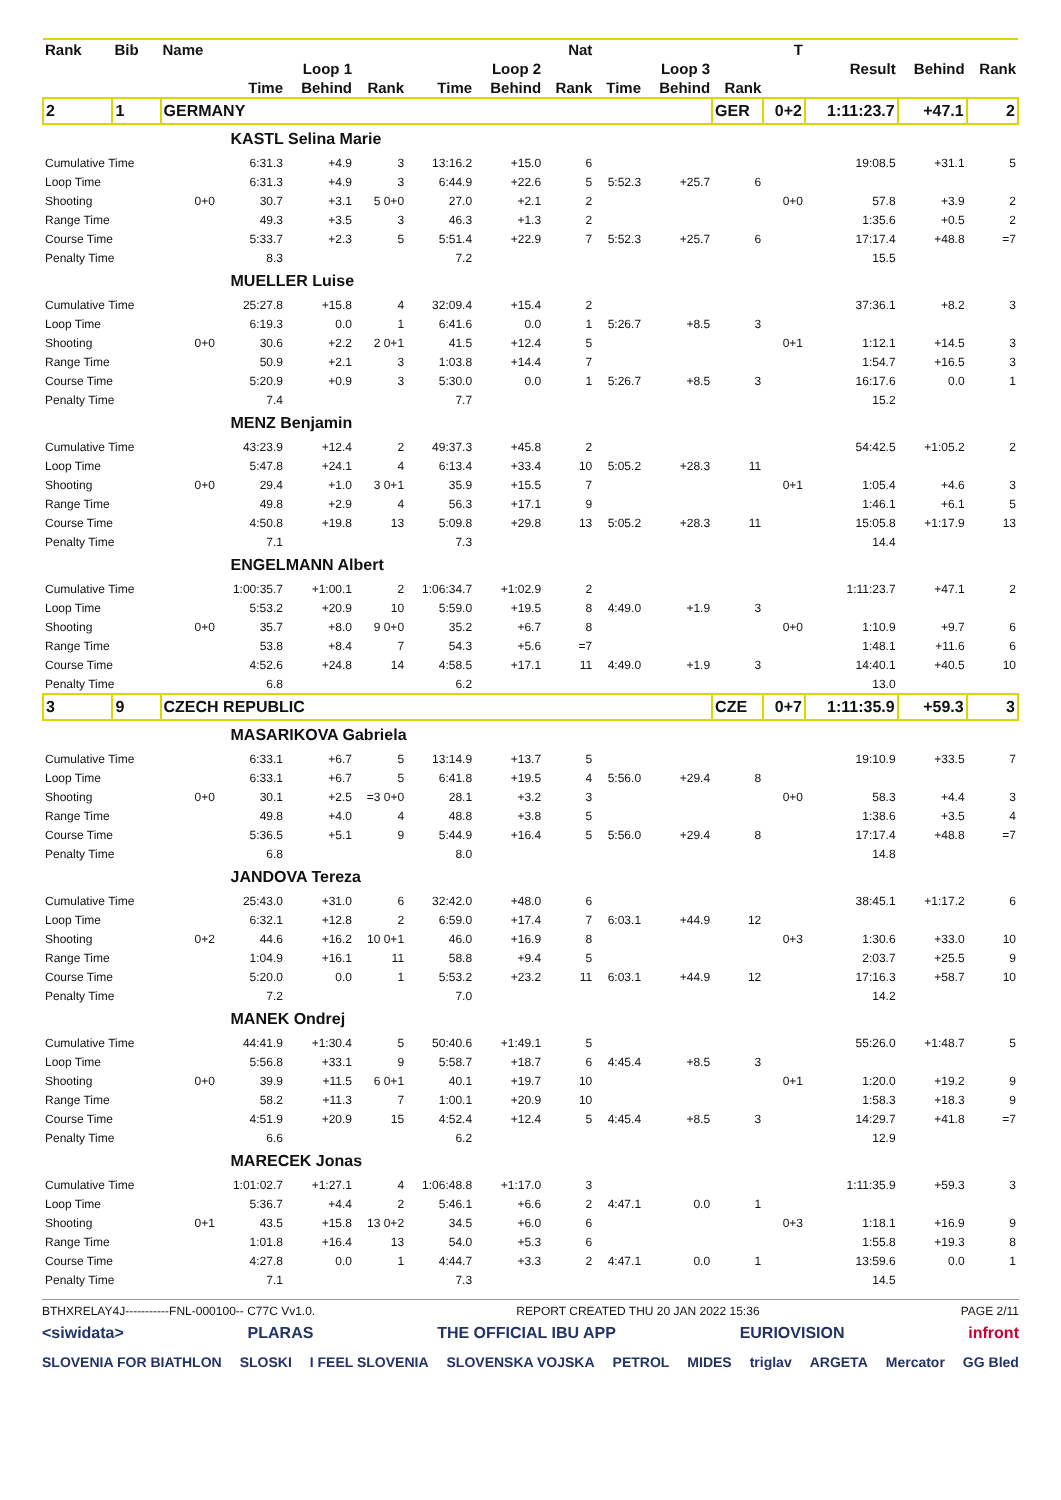| Rank | Bib | Name | | | | | | Nat | | | | T | | | |
| --- | --- | --- | --- | --- | --- | --- | --- | --- | --- | --- | --- | --- | --- | --- | --- |
| | | | Loop 1 | | | Loop 2 | | | Loop 3 | | | | Result | Behind | Rank |
| | | | Time | Behind | Rank | Time | Behind | Rank | Time | Behind | Rank | | | | |
| 2 | 1 | GERMANY | | | | | | | | | GER | 0+2 | 1:11:23.7 | +47.1 | 2 |
| | | KASTL Selina Marie | | | | | | | | | | | | | |
| Cumulative Time | | | 6:31.3 | +4.9 | 3 | 13:16.2 | +15.0 | 6 | | | | | 19:08.5 | +31.1 | 5 |
| Loop Time | | | 6:31.3 | +4.9 | 3 | 6:44.9 | +22.6 | 5 | 5:52.3 | +25.7 | 6 | | | | |
| Shooting | | 0+0 | 30.7 | +3.1 | 5 0+0 | 27.0 | +2.1 | 2 | | | | 0+0 | 57.8 | +3.9 | 2 |
| Range Time | | | 49.3 | +3.5 | 3 | 46.3 | +1.3 | 2 | | | | | 1:35.6 | +0.5 | 2 |
| Course Time | | | 5:33.7 | +2.3 | 5 | 5:51.4 | +22.9 | 7 | 5:52.3 | +25.7 | 6 | | 17:17.4 | +48.8 | =7 |
| Penalty Time | | | 8.3 | | | 7.2 | | | | | | | 15.5 | | |
| | | MUELLER Luise | | | | | | | | | | | | | |
| Cumulative Time | | | 25:27.8 | +15.8 | 4 | 32:09.4 | +15.4 | 2 | | | | | 37:36.1 | +8.2 | 3 |
| Loop Time | | | 6:19.3 | 0.0 | 1 | 6:41.6 | 0.0 | 1 | 5:26.7 | +8.5 | 3 | | | | |
| Shooting | | 0+0 | 30.6 | +2.2 | 2 0+1 | 41.5 | +12.4 | 5 | | | | 0+1 | 1:12.1 | +14.5 | 3 |
| Range Time | | | 50.9 | +2.1 | 3 | 1:03.8 | +14.4 | 7 | | | | | 1:54.7 | +16.5 | 3 |
| Course Time | | | 5:20.9 | +0.9 | 3 | 5:30.0 | 0.0 | 1 | 5:26.7 | +8.5 | 3 | | 16:17.6 | 0.0 | 1 |
| Penalty Time | | | 7.4 | | | 7.7 | | | | | | | 15.2 | | |
| | | MENZ Benjamin | | | | | | | | | | | | | |
| Cumulative Time | | | 43:23.9 | +12.4 | 2 | 49:37.3 | +45.8 | 2 | | | | | 54:42.5 | +1:05.2 | 2 |
| Loop Time | | | 5:47.8 | +24.1 | 4 | 6:13.4 | +33.4 | 10 | 5:05.2 | +28.3 | 11 | | | | |
| Shooting | | 0+0 | 29.4 | +1.0 | 3 0+1 | 35.9 | +15.5 | 7 | | | | 0+1 | 1:05.4 | +4.6 | 3 |
| Range Time | | | 49.8 | +2.9 | 4 | 56.3 | +17.1 | 9 | | | | | 1:46.1 | +6.1 | 5 |
| Course Time | | | 4:50.8 | +19.8 | 13 | 5:09.8 | +29.8 | 13 | 5:05.2 | +28.3 | 11 | | 15:05.8 | +1:17.9 | 13 |
| Penalty Time | | | 7.1 | | | 7.3 | | | | | | | 14.4 | | |
| | | ENGELMANN Albert | | | | | | | | | | | | | |
| Cumulative Time | | | 1:00:35.7 | +1:00.1 | 2 | 1:06:34.7 | +1:02.9 | 2 | | | | | 1:11:23.7 | +47.1 | 2 |
| Loop Time | | | 5:53.2 | +20.9 | 10 | 5:59.0 | +19.5 | 8 | 4:49.0 | +1.9 | 3 | | | | |
| Shooting | | 0+0 | 35.7 | +8.0 | 9 0+0 | 35.2 | +6.7 | 8 | | | | 0+0 | 1:10.9 | +9.7 | 6 |
| Range Time | | | 53.8 | +8.4 | 7 | 54.3 | +5.6 | =7 | | | | | 1:48.1 | +11.6 | 6 |
| Course Time | | | 4:52.6 | +24.8 | 14 | 4:58.5 | +17.1 | 11 | 4:49.0 | +1.9 | 3 | | 14:40.1 | +40.5 | 10 |
| Penalty Time | | | 6.8 | | | 6.2 | | | | | | | 13.0 | | |
| 3 | 9 | CZECH REPUBLIC | | | | | | | | | CZE | 0+7 | 1:11:35.9 | +59.3 | 3 |
| | | MASARIKOVA Gabriela | | | | | | | | | | | | | |
| Cumulative Time | | | 6:33.1 | +6.7 | 5 | 13:14.9 | +13.7 | 5 | | | | | 19:10.9 | +33.5 | 7 |
| Loop Time | | | 6:33.1 | +6.7 | 5 | 6:41.8 | +19.5 | 4 | 5:56.0 | +29.4 | 8 | | | | |
| Shooting | | 0+0 | 30.1 | +2.5 | =3 0+0 | 28.1 | +3.2 | 3 | | | | 0+0 | 58.3 | +4.4 | 3 |
| Range Time | | | 49.8 | +4.0 | 4 | 48.8 | +3.8 | 5 | | | | | 1:38.6 | +3.5 | 4 |
| Course Time | | | 5:36.5 | +5.1 | 9 | 5:44.9 | +16.4 | 5 | 5:56.0 | +29.4 | 8 | | 17:17.4 | +48.8 | =7 |
| Penalty Time | | | 6.8 | | | 8.0 | | | | | | | 14.8 | | |
| | | JANDOVA Tereza | | | | | | | | | | | | | |
| Cumulative Time | | | 25:43.0 | +31.0 | 6 | 32:42.0 | +48.0 | 6 | | | | | 38:45.1 | +1:17.2 | 6 |
| Loop Time | | | 6:32.1 | +12.8 | 2 | 6:59.0 | +17.4 | 7 | 6:03.1 | +44.9 | 12 | | | | |
| Shooting | | 0+2 | 44.6 | +16.2 | 10 0+1 | 46.0 | +16.9 | 8 | | | | 0+3 | 1:30.6 | +33.0 | 10 |
| Range Time | | | 1:04.9 | +16.1 | 11 | 58.8 | +9.4 | 5 | | | | | 2:03.7 | +25.5 | 9 |
| Course Time | | | 5:20.0 | 0.0 | 1 | 5:53.2 | +23.2 | 11 | 6:03.1 | +44.9 | 12 | | 17:16.3 | +58.7 | 10 |
| Penalty Time | | | 7.2 | | | 7.0 | | | | | | | 14.2 | | |
| | | MANEK Ondrej | | | | | | | | | | | | | |
| Cumulative Time | | | 44:41.9 | +1:30.4 | 5 | 50:40.6 | +1:49.1 | 5 | | | | | 55:26.0 | +1:48.7 | 5 |
| Loop Time | | | 5:56.8 | +33.1 | 9 | 5:58.7 | +18.7 | 6 | 4:45.4 | +8.5 | 3 | | | | |
| Shooting | | 0+0 | 39.9 | +11.5 | 6 0+1 | 40.1 | +19.7 | 10 | | | | 0+1 | 1:20.0 | +19.2 | 9 |
| Range Time | | | 58.2 | +11.3 | 7 | 1:00.1 | +20.9 | 10 | | | | | 1:58.3 | +18.3 | 9 |
| Course Time | | | 4:51.9 | +20.9 | 15 | 4:52.4 | +12.4 | 5 | 4:45.4 | +8.5 | 3 | | 14:29.7 | +41.8 | =7 |
| Penalty Time | | | 6.6 | | | 6.2 | | | | | | | 12.9 | | |
| | | MARECEK Jonas | | | | | | | | | | | | | |
| Cumulative Time | | | 1:01:02.7 | +1:27.1 | 4 | 1:06:48.8 | +1:17.0 | 3 | | | | | 1:11:35.9 | +59.3 | 3 |
| Loop Time | | | 5:36.7 | +4.4 | 2 | 5:46.1 | +6.6 | 2 | 4:47.1 | 0.0 | 1 | | | | |
| Shooting | | 0+1 | 43.5 | +15.8 | 13 0+2 | 34.5 | +6.0 | 6 | | | | 0+3 | 1:18.1 | +16.9 | 9 |
| Range Time | | | 1:01.8 | +16.4 | 13 | 54.0 | +5.3 | 6 | | | | | 1:55.8 | +19.3 | 8 |
| Course Time | | | 4:27.8 | 0.0 | 1 | 4:44.7 | +3.3 | 2 | 4:47.1 | 0.0 | 1 | | 13:59.6 | 0.0 | 1 |
| Penalty Time | | | 7.1 | | | 7.3 | | | | | | | 14.5 | | |
BTHXRELAY4J-----------FNL-000100-- C77C Vv1.0. REPORT CREATED THU 20 JAN 2022 15:36 PAGE 2/11
<siwidata> PLARAS THE OFFICIAL IBU APP EURIOVISION infront
SLOVENIA FOR BIATHLON SLOSKI I FEEL SLOVENIA SLOVENSKA VOJSKA PETROL MIDES triglav ARGETA Mercator GG Bled